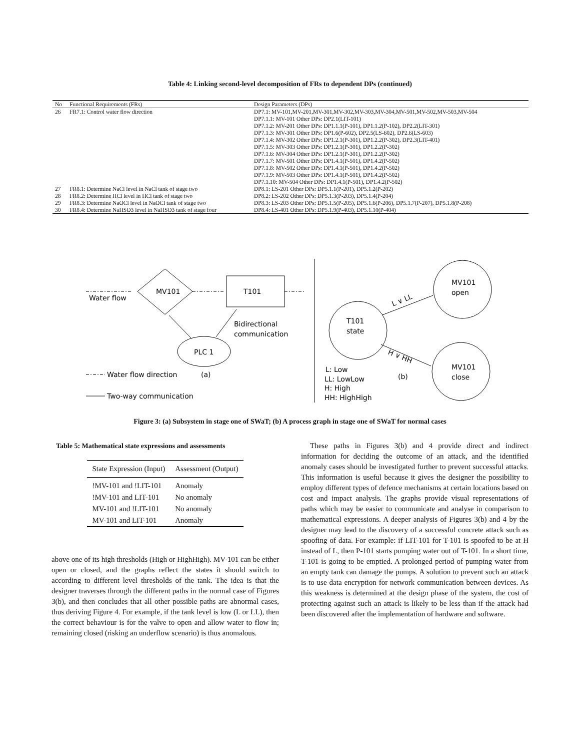Table 4: Linking second-level decomposition of FRs to dependent DPs (continued)
| No | Functional Requirements (FRs) | Design Parameters (DPs) |
| --- | --- | --- |
| 26 | FR7.1: Control water flow direction | DP7.1: MV-101,MV-201,MV-301,MV-302,MV-303,MV-304,MV-501,MV-502,MV-503,MV-504 |
| | | DP7.1.1: MV-101 Other DPs: DP2.1(LIT-101) |
| | | DP7.1.2: MV-201 Other DPs: DP1.1.1(P-101), DP1.1.2(P-102), DP2.2(LIT-301) |
| | | DP7.1.3: MV-301 Other DPs: DP1.6(P-602), DP2.5(LS-602), DP2.6(LS-603) |
| | | DP7.1.4: MV-302 Other DPs: DP1.2.1(P-301), DP1.2.2(P-302), DP2.3(LIT-401) |
| | | DP7.1.5: MV-303 Other DPs: DP1.2.1(P-301), DP1.2.2(P-302) |
| | | DP7.1.6: MV-304 Other DPs: DP1.2.1(P-301), DP1.2.2(P-302) |
| | | DP7.1.7: MV-501 Other DPs: DP1.4.1(P-501), DP1.4.2(P-502) |
| | | DP7.1.8: MV-502 Other DPs: DP1.4.1(P-501), DP1.4.2(P-502) |
| | | DP7.1.9: MV-503 Other DPs: DP1.4.1(P-501), DP1.4.2(P-502) |
| | | DP7.1.10: MV-504 Other DPs: DP1.4.1(P-501), DP1.4.2(P-502) |
| 27 | FR8.1: Determine NaCl level in NaCl tank of stage two | DP8.1: LS-201 Other DPs: DP5.1.1(P-201), DP5.1.2(P-202) |
| 28 | FR8.2: Determine HCl level in HCl tank of stage two | DP8.2: LS-202 Other DPs: DP5.1.3(P-203), DP5.1.4(P-204) |
| 29 | FR8.3: Determine NaOCl level in NaOCl tank of stage two | DP8.3: LS-203 Other DPs: DP5.1.5(P-205), DP5.1.6(P-206), DP5.1.7(P-207), DP5.1.8(P-208) |
| 30 | FR8.4: Determine NaHSO3 level in NaHSO3 tank of stage four | DP8.4: LS-401 Other DPs: DP5.1.9(P-403), DP5.1.10(P-404) |
MV101
T101
Water flow
PLC 1
Bidirectional
communication
Water flow direction
(a)
Two-way communication
T101
state
MV101
open
MV101
close
L ∨ LL
H ∨ HH
(b)
L: Low
LL: LowLow
H: High
HH: HighHigh
Figure 3: (a) Subsystem in stage one of SWaT; (b) A process graph in stage one of SWaT for normal cases
Table 5: Mathematical state expressions and assessments
| State Expression (Input) | Assessment (Output) |
| --- | --- |
| !MV-101 and !LIT-101 | Anomaly |
| !MV-101 and LIT-101 | No anomaly |
| MV-101 and !LIT-101 | No anomaly |
| MV-101 and LIT-101 | Anomaly |
above one of its high thresholds (High or HighHigh). MV-101 can be either open or closed, and the graphs reflect the states it should switch to according to different level thresholds of the tank. The idea is that the designer traverses through the different paths in the normal case of Figures 3(b), and then concludes that all other possible paths are abnormal cases, thus deriving Figure 4. For example, if the tank level is low (L or LL), then the correct behaviour is for the valve to open and allow water to flow in; remaining closed (risking an underflow scenario) is thus anomalous.
These paths in Figures 3(b) and 4 provide direct and indirect information for deciding the outcome of an attack, and the identified anomaly cases should be investigated further to prevent successful attacks. This information is useful because it gives the designer the possibility to employ different types of defence mechanisms at certain locations based on cost and impact analysis. The graphs provide visual representations of paths which may be easier to communicate and analyse in comparison to mathematical expressions. A deeper analysis of Figures 3(b) and 4 by the designer may lead to the discovery of a successful concrete attack such as spoofing of data. For example: if LIT-101 for T-101 is spoofed to be at H instead of L, then P-101 starts pumping water out of T-101. In a short time, T-101 is going to be emptied. A prolonged period of pumping water from an empty tank can damage the pumps. A solution to prevent such an attack is to use data encryption for network communication between devices. As this weakness is determined at the design phase of the system, the cost of protecting against such an attack is likely to be less than if the attack had been discovered after the implementation of hardware and software.